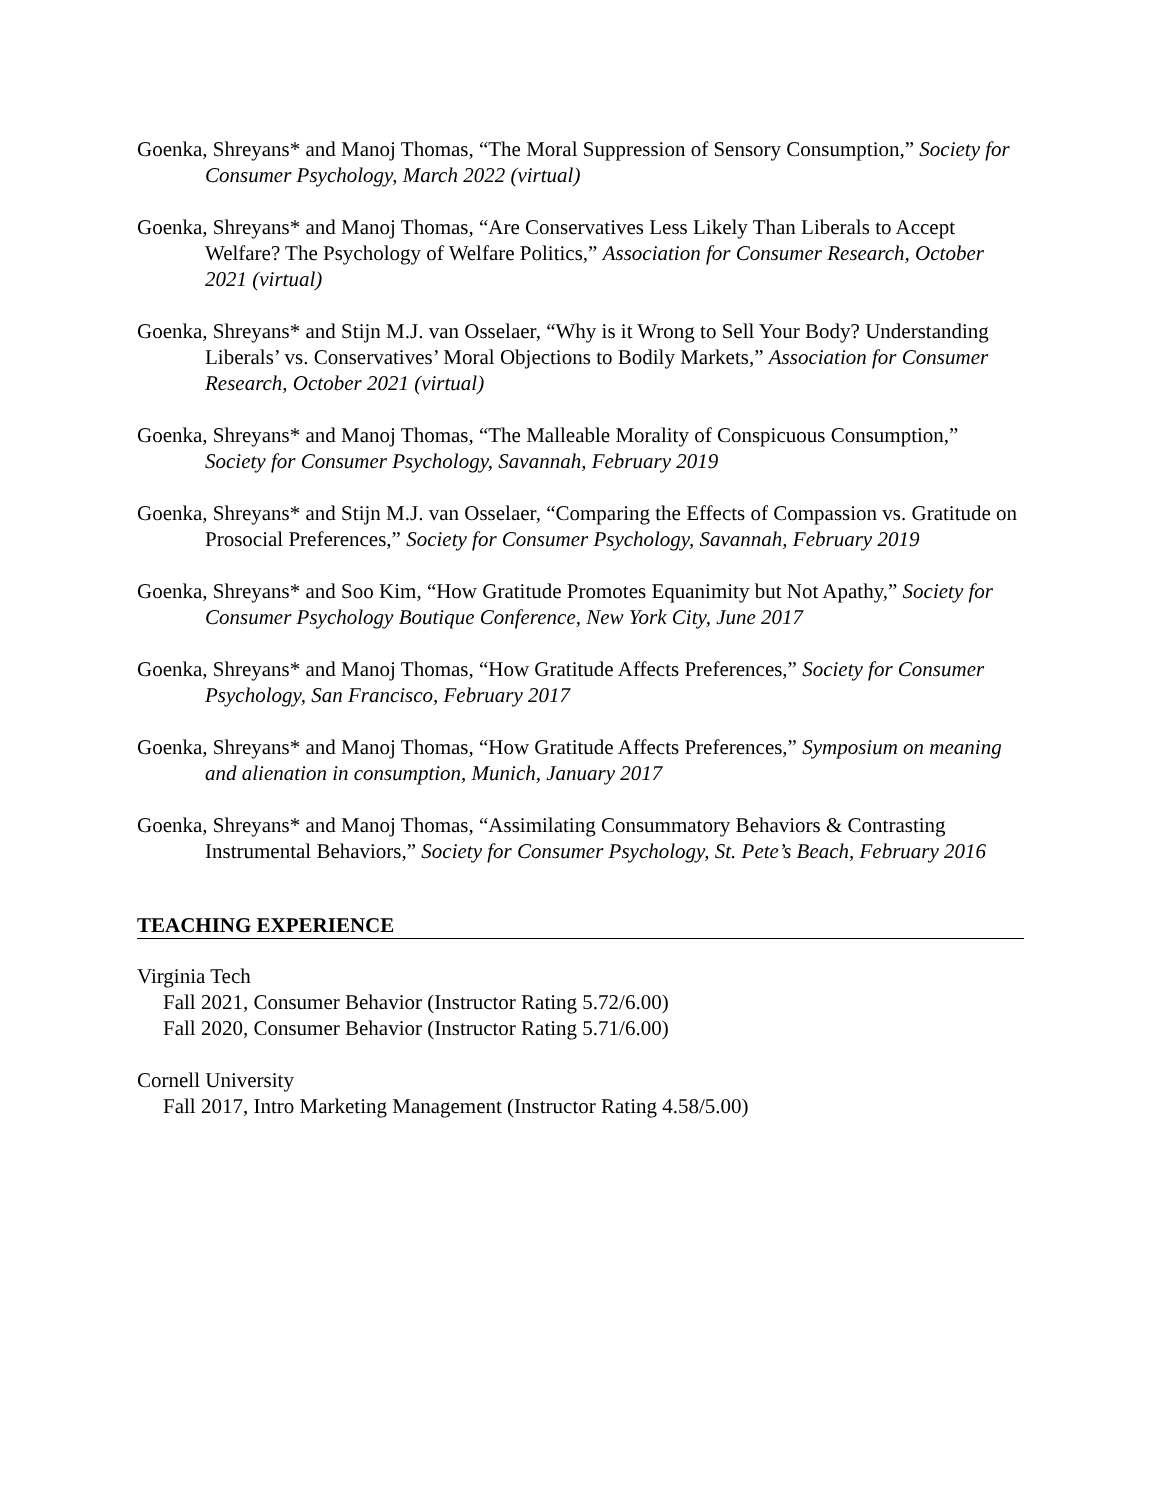Goenka, Shreyans* and Manoj Thomas, “The Moral Suppression of Sensory Consumption,” Society for Consumer Psychology, March 2022 (virtual)
Goenka, Shreyans* and Manoj Thomas, “Are Conservatives Less Likely Than Liberals to Accept Welfare? The Psychology of Welfare Politics,” Association for Consumer Research, October 2021 (virtual)
Goenka, Shreyans* and Stijn M.J. van Osselaer, “Why is it Wrong to Sell Your Body? Understanding Liberals’ vs. Conservatives’ Moral Objections to Bodily Markets,” Association for Consumer Research, October 2021 (virtual)
Goenka, Shreyans* and Manoj Thomas, “The Malleable Morality of Conspicuous Consumption,” Society for Consumer Psychology, Savannah, February 2019
Goenka, Shreyans* and Stijn M.J. van Osselaer, “Comparing the Effects of Compassion vs. Gratitude on Prosocial Preferences,” Society for Consumer Psychology, Savannah, February 2019
Goenka, Shreyans* and Soo Kim, “How Gratitude Promotes Equanimity but Not Apathy,” Society for Consumer Psychology Boutique Conference, New York City, June 2017
Goenka, Shreyans* and Manoj Thomas, “How Gratitude Affects Preferences,” Society for Consumer Psychology, San Francisco, February 2017
Goenka, Shreyans* and Manoj Thomas, “How Gratitude Affects Preferences,” Symposium on meaning and alienation in consumption, Munich, January 2017
Goenka, Shreyans* and Manoj Thomas, “Assimilating Consummatory Behaviors & Contrasting Instrumental Behaviors,” Society for Consumer Psychology, St. Pete’s Beach, February 2016
TEACHING EXPERIENCE
Virginia Tech
Fall 2021, Consumer Behavior (Instructor Rating 5.72/6.00)
Fall 2020, Consumer Behavior (Instructor Rating 5.71/6.00)
Cornell University
Fall 2017, Intro Marketing Management (Instructor Rating 4.58/5.00)